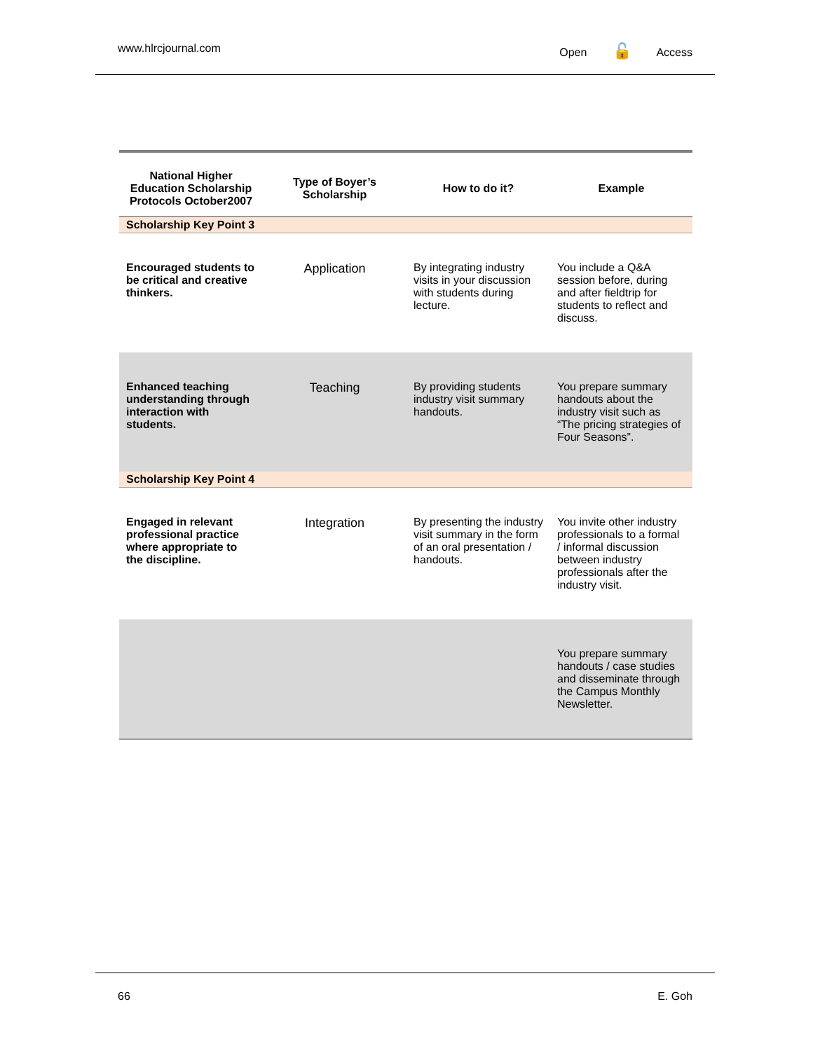www.hlrcjournal.com Open 🔓 Access
| National Higher Education Scholarship Protocols October2007 | Type of Boyer’s Scholarship | How to do it? | Example |
| --- | --- | --- | --- |
| Scholarship Key Point 3 | | | |
| Encouraged students to be critical and creative thinkers. | Application | By integrating industry visits in your discussion with students during lecture. | You include a Q&A session before, during and after fieldtrip for students to reflect and discuss. |
| Enhanced teaching understanding through interaction with students. | Teaching | By providing students industry visit summary handouts. | You prepare summary handouts about the industry visit such as “The pricing strategies of Four Seasons”. |
| Scholarship Key Point 4 | | | |
| Engaged in relevant professional practice where appropriate to the discipline. | Integration | By presenting the industry visit summary in the form of an oral presentation / handouts. | You invite other industry professionals to a formal / informal discussion between industry professionals after the industry visit. |
| | | | You prepare summary handouts / case studies and disseminate through the Campus Monthly Newsletter. |
66 E. Goh